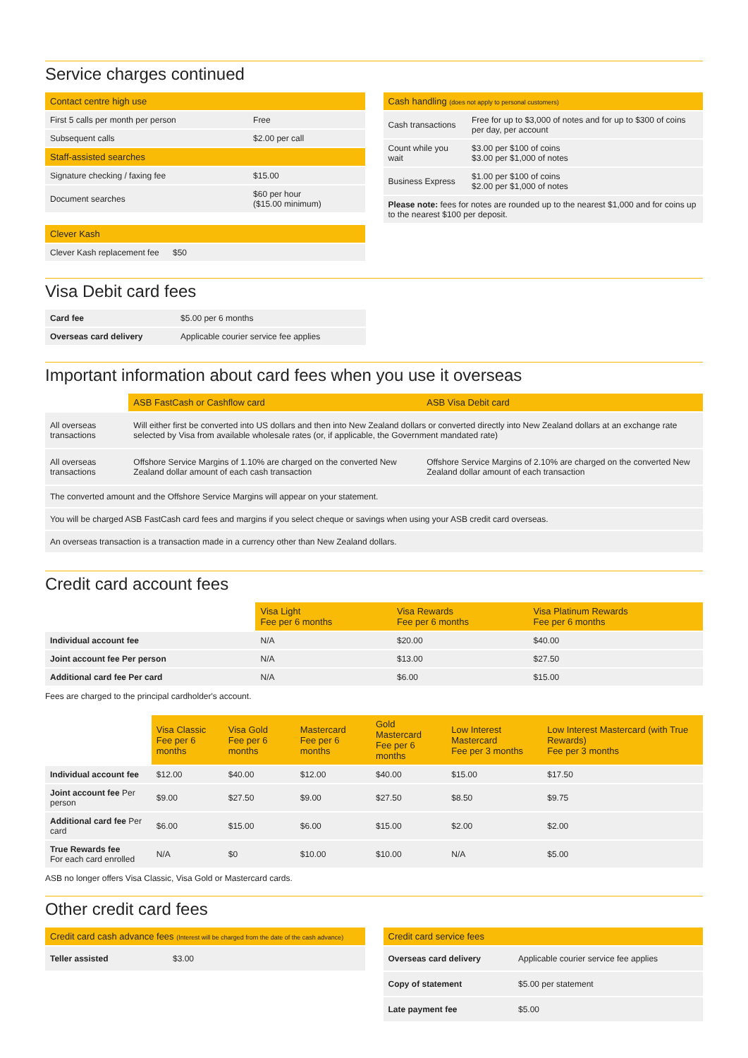Service charges continued
| Contact centre high use | |
| --- | --- |
| First 5 calls per month per person | Free |
| Subsequent calls | $2.00 per call |
| Staff-assisted searches | |
| Signature checking / faxing fee | $15.00 |
| Document searches | $60 per hour ($15.00 minimum) |
| Clever Kash | |
| --- | --- |
| Clever Kash replacement fee | $50 |
| Cash handling (does not apply to personal customers) | |
| --- | --- |
| Cash transactions | Free for up to $3,000 of notes and for up to $300 of coins per day, per account |
| Count while you wait | $3.00 per $100 of coins $3.00 per $1,000 of notes |
| Business Express | $1.00 per $100 of coins $2.00 per $1,000 of notes |
| Please note: fees for notes are rounded up to the nearest $1,000 and for coins up to the nearest $100 per deposit. | |
Visa Debit card fees
| Card fee | $5.00 per 6 months |
| Overseas card delivery | Applicable courier service fee applies |
Important information about card fees when you use it overseas
| | ASB FastCash or Cashflow card | ASB Visa Debit card |
| --- | --- | --- |
| All overseas transactions | Will either first be converted into US dollars and then into New Zealand dollars or converted directly into New Zealand dollars at an exchange rate selected by Visa from available wholesale rates (or, if applicable, the Government mandated rate) | |
| All overseas transactions | Offshore Service Margins of 1.10% are charged on the converted New Zealand dollar amount of each cash transaction | Offshore Service Margins of 2.10% are charged on the converted New Zealand dollar amount of each transaction |
| The converted amount and the Offshore Service Margins will appear on your statement. | | |
| You will be charged ASB FastCash card fees and margins if you select cheque or savings when using your ASB credit card overseas. | | |
| An overseas transaction is a transaction made in a currency other than New Zealand dollars. | | |
Credit card account fees
| | Visa Light Fee per 6 months | Visa Rewards Fee per 6 months | Visa Platinum Rewards Fee per 6 months |
| --- | --- | --- | --- |
| Individual account fee | N/A | $20.00 | $40.00 |
| Joint account fee Per person | N/A | $13.00 | $27.50 |
| Additional card fee Per card | N/A | $6.00 | $15.00 |
Fees are charged to the principal cardholder's account.
| | Visa Classic Fee per 6 months | Visa Gold Fee per 6 months | Mastercard Fee per 6 months | Gold Mastercard Fee per 6 months | Low Interest Mastercard Fee per 3 months | Low Interest Mastercard (with True Rewards) Fee per 3 months |
| --- | --- | --- | --- | --- | --- | --- |
| Individual account fee | $12.00 | $40.00 | $12.00 | $40.00 | $15.00 | $17.50 |
| Joint account fee Per person | $9.00 | $27.50 | $9.00 | $27.50 | $8.50 | $9.75 |
| Additional card fee Per card | $6.00 | $15.00 | $6.00 | $15.00 | $2.00 | $2.00 |
| True Rewards fee For each card enrolled | N/A | $0 | $10.00 | $10.00 | N/A | $5.00 |
ASB no longer offers Visa Classic, Visa Gold or Mastercard cards.
Other credit card fees
| Credit card cash advance fees (Interest will be charged from the date of the cash advance) | |
| --- | --- |
| Teller assisted | $3.00 |
| Credit card service fees | |
| --- | --- |
| Overseas card delivery | Applicable courier service fee applies |
| Copy of statement | $5.00 per statement |
| Late payment fee | $5.00 |